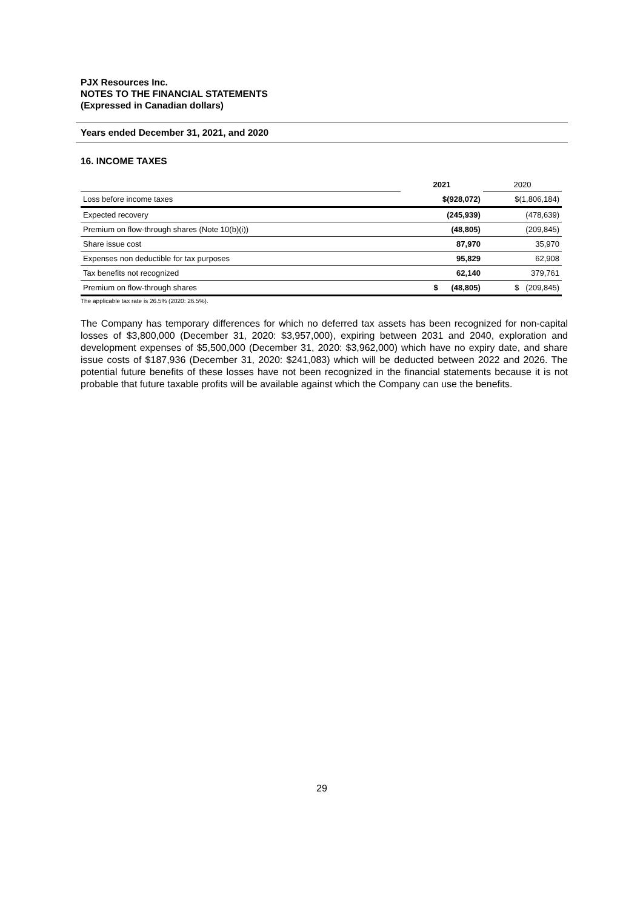PJX Resources Inc.
NOTES TO THE FINANCIAL STATEMENTS
(Expressed in Canadian dollars)
Years ended December 31, 2021, and 2020
16. INCOME TAXES
| | 2021 | 2020 |
| Loss before income taxes | $(928,072) | $(1,806,184) |
| Expected recovery | (245,939) | (478,639) |
| Premium on flow-through shares (Note 10(b)(i)) | (48,805) | (209,845) |
| Share issue cost | 87,970 | 35,970 |
| Expenses non deductible for tax purposes | 95,829 | 62,908 |
| Tax benefits not recognized | 62,140 | 379,761 |
| Premium on flow-through shares | $ (48,805) | $ (209,845) |
The applicable tax rate is 26.5% (2020: 26.5%).
The Company has temporary differences for which no deferred tax assets has been recognized for non-capital losses of $3,800,000 (December 31, 2020: $3,957,000), expiring between 2031 and 2040, exploration and development expenses of $5,500,000 (December 31, 2020: $3,962,000) which have no expiry date, and share issue costs of $187,936 (December 31, 2020: $241,083) which will be deducted between 2022 and 2026. The potential future benefits of these losses have not been recognized in the financial statements because it is not probable that future taxable profits will be available against which the Company can use the benefits.
29